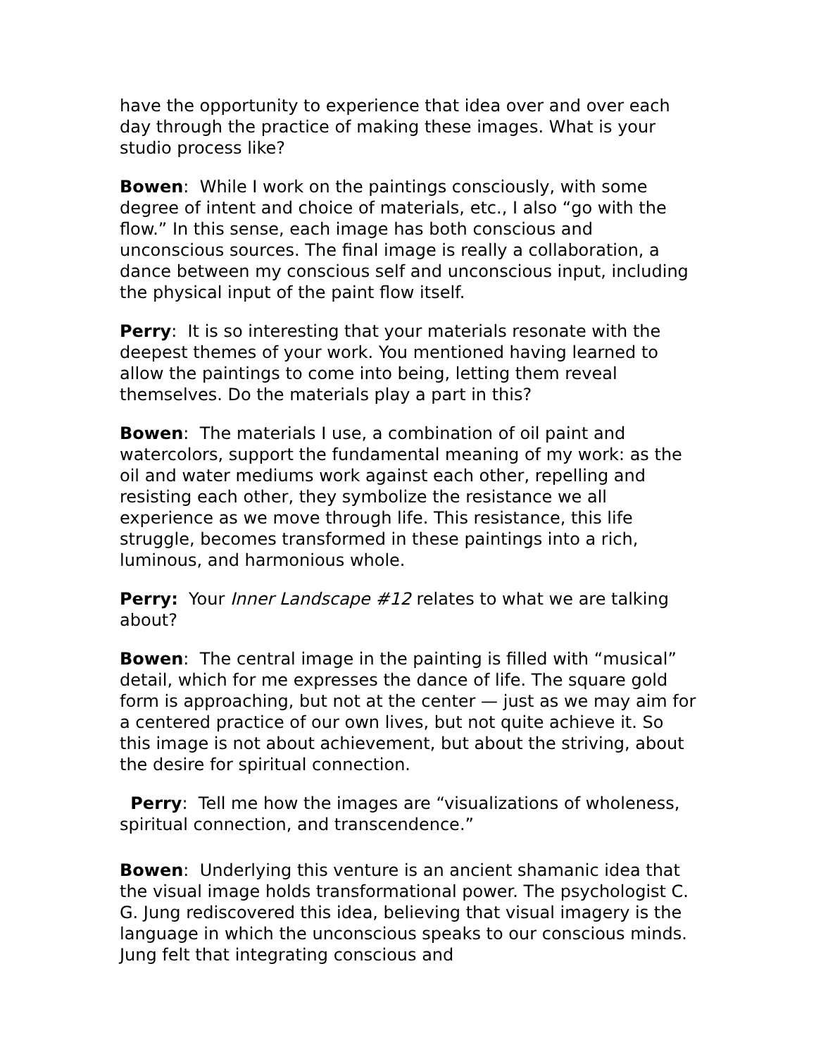have the opportunity to experience that idea over and over each day through the practice of making these images. What is your studio process like?
Bowen: While I work on the paintings consciously, with some degree of intent and choice of materials, etc., I also “go with the flow.” In this sense, each image has both conscious and unconscious sources. The final image is really a collaboration, a dance between my conscious self and unconscious input, including the physical input of the paint flow itself.
Perry: It is so interesting that your materials resonate with the deepest themes of your work. You mentioned having learned to allow the paintings to come into being, letting them reveal themselves. Do the materials play a part in this?
Bowen: The materials I use, a combination of oil paint and watercolors, support the fundamental meaning of my work: as the oil and water mediums work against each other, repelling and resisting each other, they symbolize the resistance we all experience as we move through life. This resistance, this life struggle, becomes transformed in these paintings into a rich, luminous, and harmonious whole.
Perry: Your Inner Landscape #12 relates to what we are talking about?
Bowen: The central image in the painting is filled with “musical” detail, which for me expresses the dance of life. The square gold form is approaching, but not at the center — just as we may aim for a centered practice of our own lives, but not quite achieve it. So this image is not about achievement, but about the striving, about the desire for spiritual connection.
Perry: Tell me how the images are “visualizations of wholeness, spiritual connection, and transcendence.”
Bowen: Underlying this venture is an ancient shamanic idea that the visual image holds transformational power. The psychologist C. G. Jung rediscovered this idea, believing that visual imagery is the language in which the unconscious speaks to our conscious minds. Jung felt that integrating conscious and